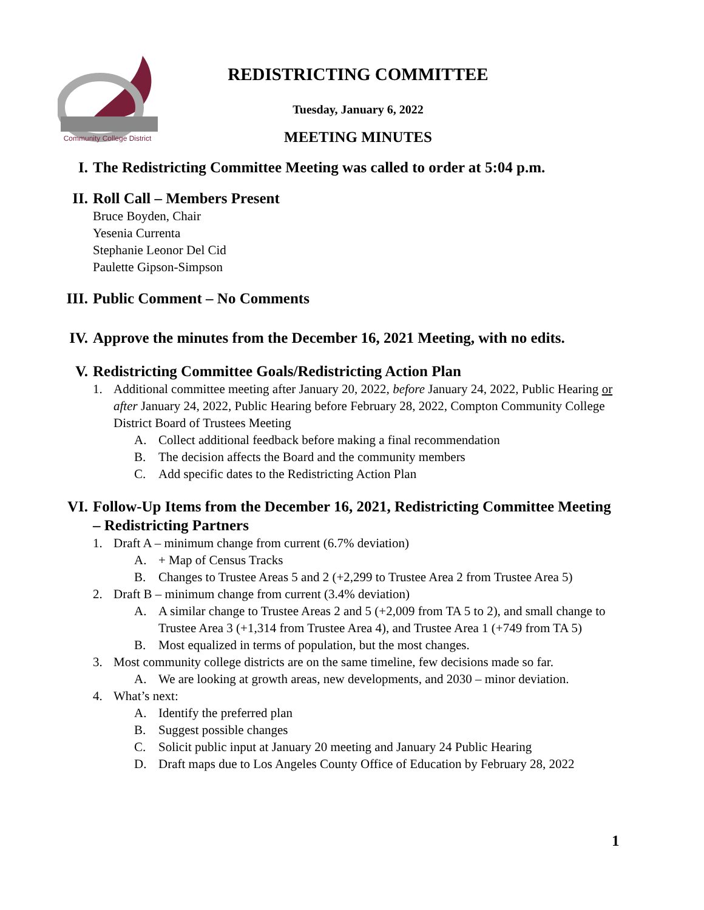Community College District
REDISTRICTING COMMITTEE
Tuesday, January 6, 2022
MEETING MINUTES
I. The Redistricting Committee Meeting was called to order at 5:04 p.m.
II. Roll Call – Members Present
Bruce Boyden, Chair
Yesenia Currenta
Stephanie Leonor Del Cid
Paulette Gipson-Simpson
III. Public Comment – No Comments
IV. Approve the minutes from the December 16, 2021 Meeting, with no edits.
V. Redistricting Committee Goals/Redistricting Action Plan
1. Additional committee meeting after January 20, 2022, before January 24, 2022, Public Hearing or after January 24, 2022, Public Hearing before February 28, 2022, Compton Community College District Board of Trustees Meeting
A. Collect additional feedback before making a final recommendation
B. The decision affects the Board and the community members
C. Add specific dates to the Redistricting Action Plan
VI. Follow-Up Items from the December 16, 2021, Redistricting Committee Meeting – Redistricting Partners
1. Draft A – minimum change from current (6.7% deviation)
A. + Map of Census Tracks
B. Changes to Trustee Areas 5 and 2 (+2,299 to Trustee Area 2 from Trustee Area 5)
2. Draft B – minimum change from current (3.4% deviation)
A. A similar change to Trustee Areas 2 and 5 (+2,009 from TA 5 to 2), and small change to Trustee Area 3 (+1,314 from Trustee Area 4), and Trustee Area 1 (+749 from TA 5)
B. Most equalized in terms of population, but the most changes.
3. Most community college districts are on the same timeline, few decisions made so far.
A. We are looking at growth areas, new developments, and 2030 – minor deviation.
4. What’s next:
A. Identify the preferred plan
B. Suggest possible changes
C. Solicit public input at January 20 meeting and January 24 Public Hearing
D. Draft maps due to Los Angeles County Office of Education by February 28, 2022
1